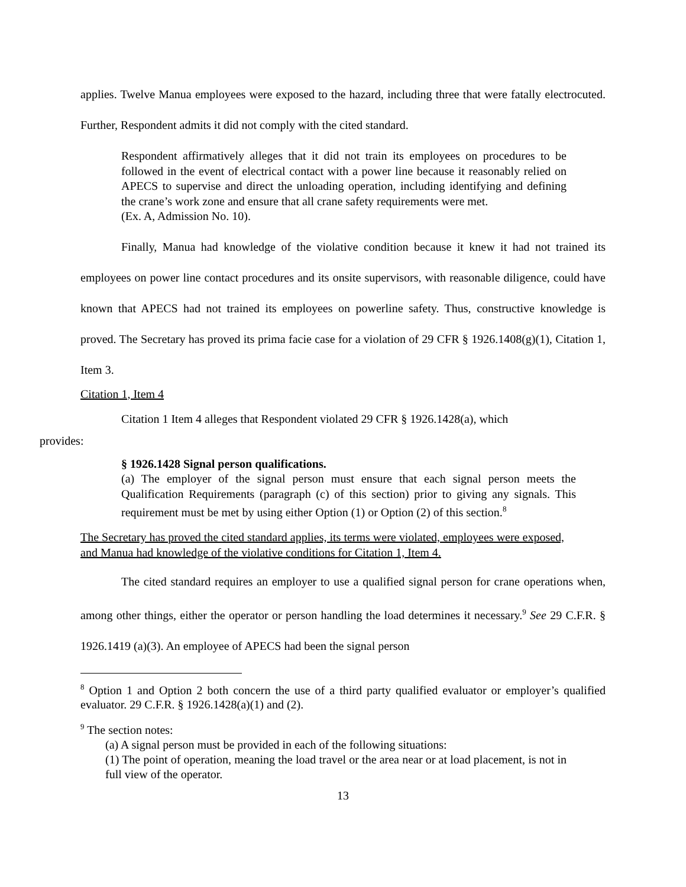applies. Twelve Manua employees were exposed to the hazard, including three that were fatally electrocuted. Further, Respondent admits it did not comply with the cited standard.
Respondent affirmatively alleges that it did not train its employees on procedures to be followed in the event of electrical contact with a power line because it reasonably relied on APECS to supervise and direct the unloading operation, including identifying and defining the crane’s work zone and ensure that all crane safety requirements were met.
(Ex. A, Admission No. 10).
Finally, Manua had knowledge of the violative condition because it knew it had not trained its employees on power line contact procedures and its onsite supervisors, with reasonable diligence, could have known that APECS had not trained its employees on powerline safety. Thus, constructive knowledge is proved. The Secretary has proved its prima facie case for a violation of 29 CFR § 1926.1408(g)(1), Citation 1, Item 3.
Citation 1, Item 4
Citation 1 Item 4 alleges that Respondent violated 29 CFR § 1926.1428(a), which
provides:
§ 1926.1428 Signal person qualifications.
(a) The employer of the signal person must ensure that each signal person meets the Qualification Requirements (paragraph (c) of this section) prior to giving any signals. This requirement must be met by using either Option (1) or Option (2) of this section.<sup>8</sup>
The Secretary has proved the cited standard applies, its terms were violated, employees were exposed, and Manua had knowledge of the violative conditions for Citation 1, Item 4.
The cited standard requires an employer to use a qualified signal person for crane operations when, among other things, either the operator or person handling the load determines it necessary.<sup>9</sup> See 29 C.F.R. § 1926.1419 (a)(3). An employee of APECS had been the signal person
<sup>8</sup> Option 1 and Option 2 both concern the use of a third party qualified evaluator or employer’s qualified evaluator. 29 C.F.R. § 1926.1428(a)(1) and (2).
<sup>9</sup> The section notes:
(a) A signal person must be provided in each of the following situations:
(1) The point of operation, meaning the load travel or the area near or at load placement, is not in full view of the operator.
13